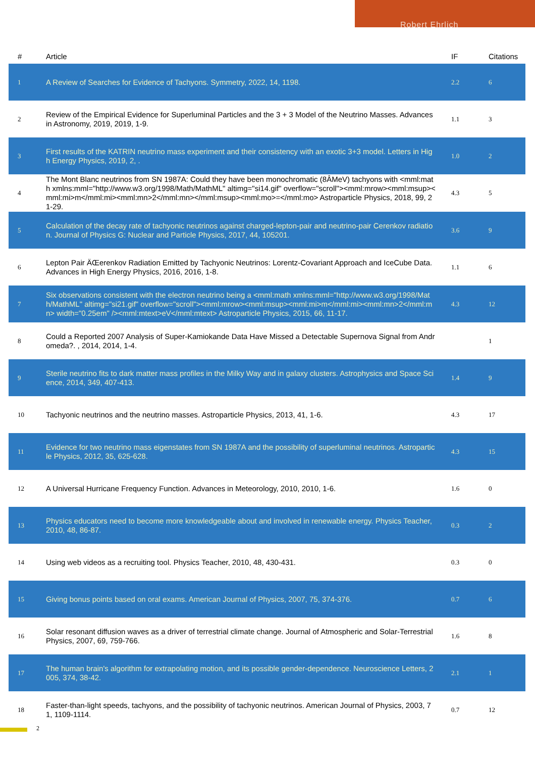Robert Ehrlich
| # | Article | IF | Citations |
| --- | --- | --- | --- |
| 1 | A Review of Searches for Evidence of Tachyons. Symmetry, 2022, 14, 1198. | 2.2 | 6 |
| 2 | Review of the Empirical Evidence for Superluminal Particles and the 3 + 3 Model of the Neutrino Masses. Advances in Astronomy, 2019, 2019, 1-9. | 1.1 | 3 |
| 3 | First results of the KATRIN neutrino mass experiment and their consistency with an exotic 3+3 model. Letters in High Energy Physics, 2019, 2, . | 1.0 | 2 |
| 4 | The Mont Blanc neutrinos from SN 1987A: Could they have been monochromatic (8ÂMeV) tachyons with <mml:math xmlns:mml="http://www.w3.org/1998/Math/MathML" altimg="si14.gif" overflow="scroll"><mml:mrow><mml:msup><mml:mi>m</mml:mi><mml:mn>2</mml:mn></mml:msup><mml:mo>=</mml:mo> Astroparticle Physics, 2018, 99, 21-29. | 4.3 | 5 |
| 5 | Calculation of the decay rate of tachyonic neutrinos against charged-lepton-pair and neutrino-pair Cerenkov radiation. Journal of Physics G: Nuclear and Particle Physics, 2017, 44, 105201. | 3.6 | 9 |
| 6 | Lepton Pair ÄŒerenkov Radiation Emitted by Tachyonic Neutrinos: Lorentz-Covariant Approach and IceCube Data. Advances in High Energy Physics, 2016, 2016, 1-8. | 1.1 | 6 |
| 7 | Six observations consistent with the electron neutrino being a <mml:math xmlns:mml="http://www.w3.org/1998/Math/MathML" altimg="si21.gif" overflow="scroll"><mml:mrow><mml:msup><mml:mi>m</mml:mi><mml:mn>2</mml:mn> width="0.25em" /><mml:mtext>eV</mml:mtext> Astroparticle Physics, 2015, 66, 11-17. | 4.3 | 12 |
| 8 | Could a Reported 2007 Analysis of Super-Kamiokande Data Have Missed a Detectable Supernova Signal from Andromeda?. , 2014, 2014, 1-4. | | 1 |
| 9 | Sterile neutrino fits to dark matter mass profiles in the Milky Way and in galaxy clusters. Astrophysics and Space Science, 2014, 349, 407-413. | 1.4 | 9 |
| 10 | Tachyonic neutrinos and the neutrino masses. Astroparticle Physics, 2013, 41, 1-6. | 4.3 | 17 |
| 11 | Evidence for two neutrino mass eigenstates from SN 1987A and the possibility of superluminal neutrinos. Astroparticle Physics, 2012, 35, 625-628. | 4.3 | 15 |
| 12 | A Universal Hurricane Frequency Function. Advances in Meteorology, 2010, 2010, 1-6. | 1.6 | 0 |
| 13 | Physics educators need to become more knowledgeable about and involved in renewable energy. Physics Teacher, 2010, 48, 86-87. | 0.3 | 2 |
| 14 | Using web videos as a recruiting tool. Physics Teacher, 2010, 48, 430-431. | 0.3 | 0 |
| 15 | Giving bonus points based on oral exams. American Journal of Physics, 2007, 75, 374-376. | 0.7 | 6 |
| 16 | Solar resonant diffusion waves as a driver of terrestrial climate change. Journal of Atmospheric and Solar-Terrestrial Physics, 2007, 69, 759-766. | 1.6 | 8 |
| 17 | The human brain's algorithm for extrapolating motion, and its possible gender-dependence. Neuroscience Letters, 2005, 374, 38-42. | 2.1 | 1 |
| 18 | Faster-than-light speeds, tachyons, and the possibility of tachyonic neutrinos. American Journal of Physics, 2003, 71, 1109-1114. | 0.7 | 12 |
2